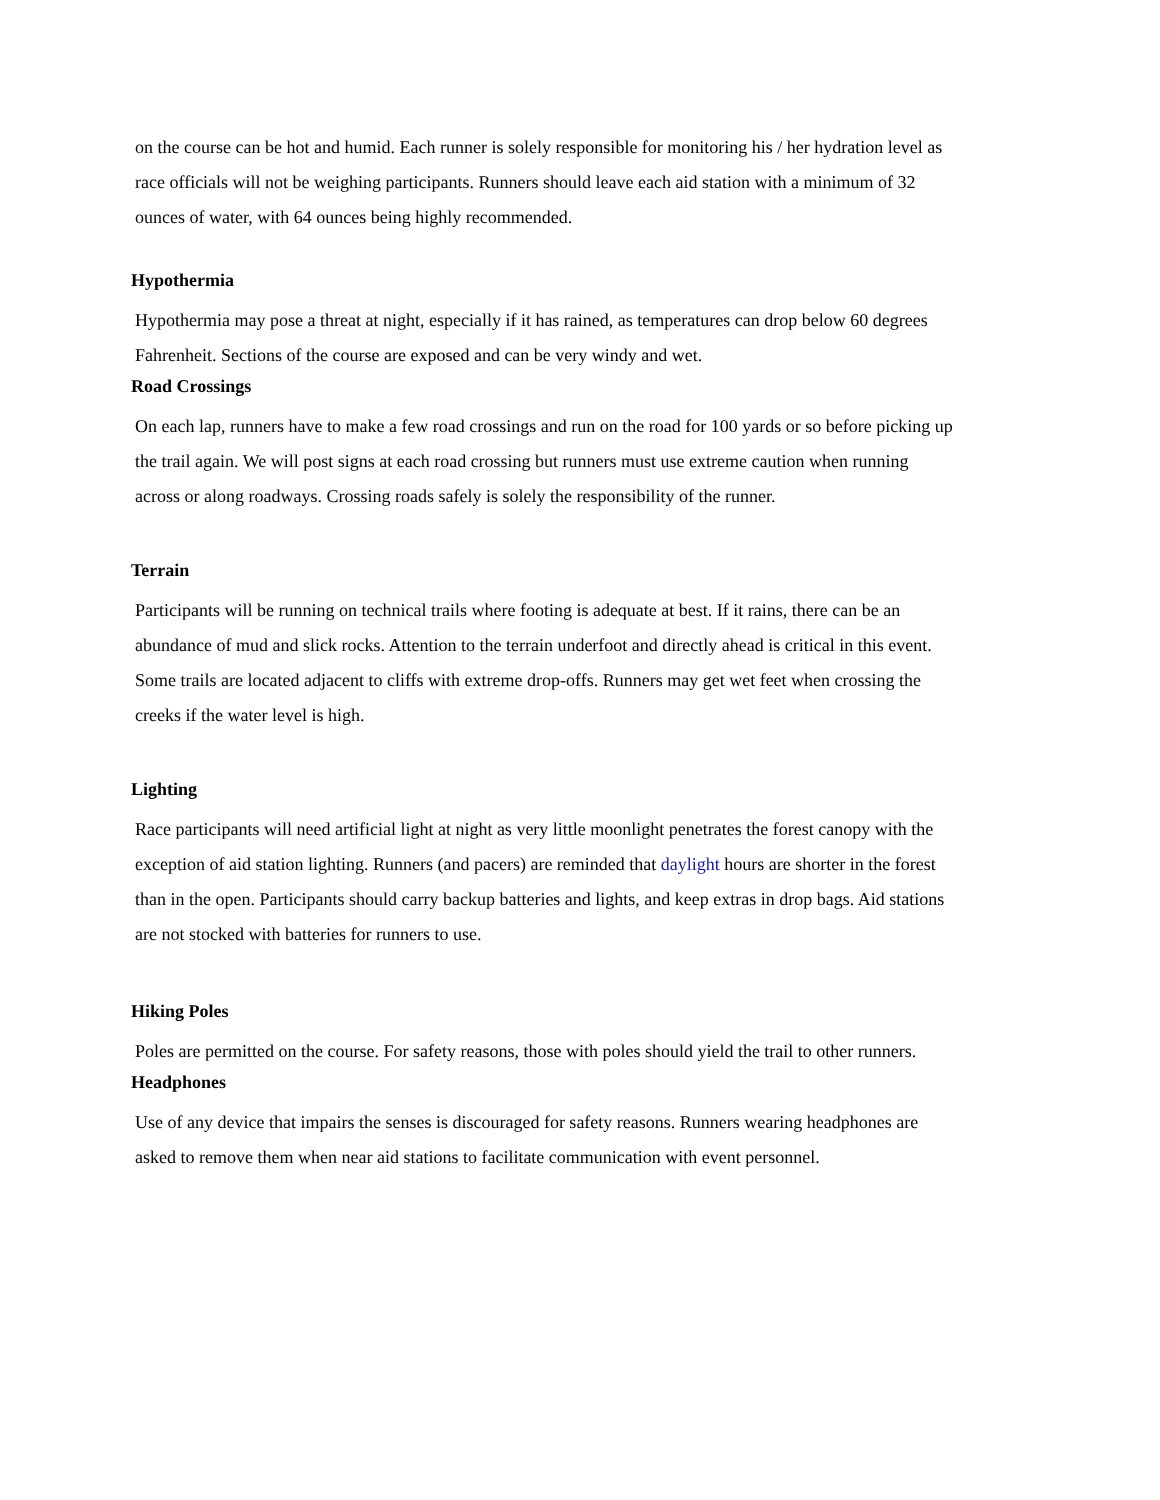on the course can be hot and humid. Each runner is solely responsible for monitoring his / her hydration level as race officials will not be weighing participants. Runners should leave each aid station with a minimum of 32 ounces of water, with 64 ounces being highly recommended.
Hypothermia
Hypothermia may pose a threat at night, especially if it has rained, as temperatures can drop below 60 degrees Fahrenheit. Sections of the course are exposed and can be very windy and wet.
Road Crossings
On each lap, runners have to make a few road crossings and run on the road for 100 yards or so before picking up the trail again. We will post signs at each road crossing but runners must use extreme caution when running across or along roadways. Crossing roads safely is solely the responsibility of the runner.
Terrain
Participants will be running on technical trails where footing is adequate at best. If it rains, there can be an abundance of mud and slick rocks. Attention to the terrain underfoot and directly ahead is critical in this event. Some trails are located adjacent to cliffs with extreme drop-offs. Runners may get wet feet when crossing the creeks if the water level is high.
Lighting
Race participants will need artificial light at night as very little moonlight penetrates the forest canopy with the exception of aid station lighting. Runners (and pacers) are reminded that daylight hours are shorter in the forest than in the open. Participants should carry backup batteries and lights, and keep extras in drop bags. Aid stations are not stocked with batteries for runners to use.
Hiking Poles
Poles are permitted on the course. For safety reasons, those with poles should yield the trail to other runners.
Headphones
Use of any device that impairs the senses is discouraged for safety reasons. Runners wearing headphones are asked to remove them when near aid stations to facilitate communication with event personnel.